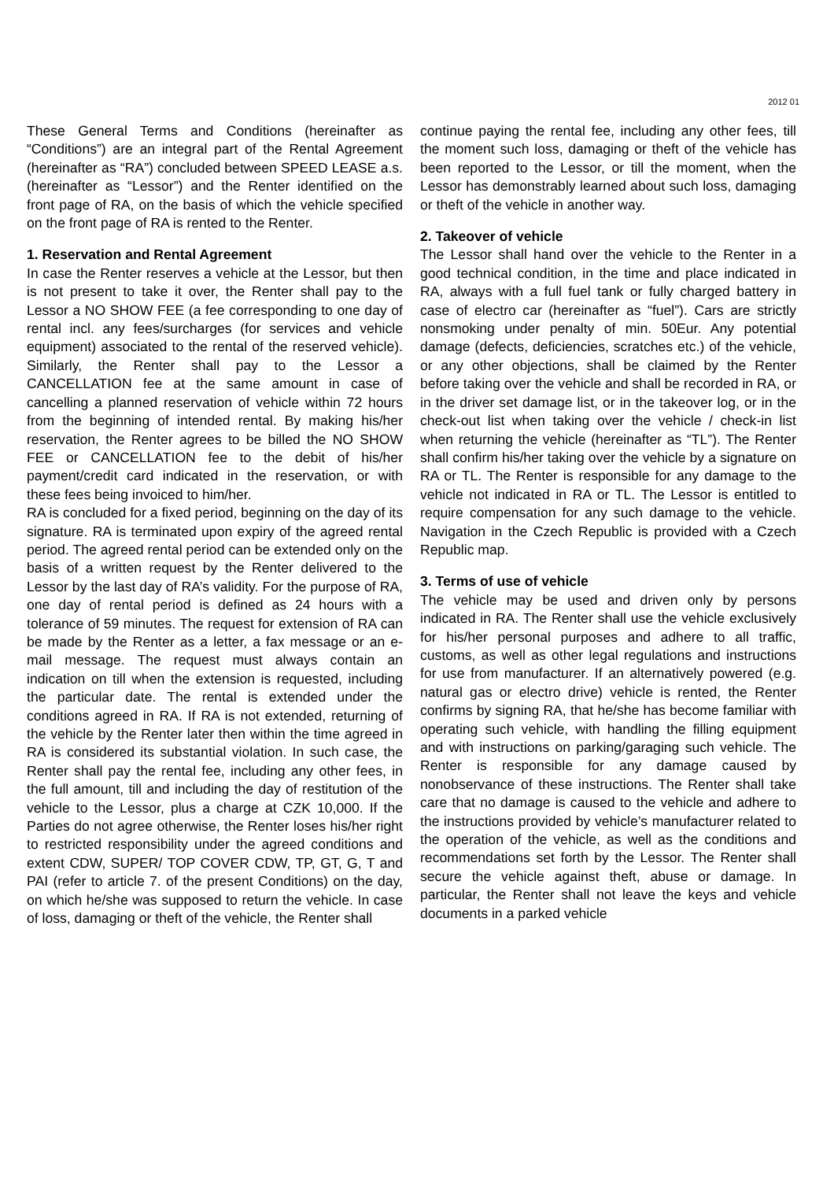2012 01
These General Terms and Conditions (hereinafter as “Conditions”) are an integral part of the Rental Agreement (hereinafter as “RA”) concluded between SPEED LEASE a.s. (hereinafter as “Lessor”) and the Renter identified on the front page of RA, on the basis of which the vehicle specified on the front page of RA is rented to the Renter.
1. Reservation and Rental Agreement
In case the Renter reserves a vehicle at the Lessor, but then is not present to take it over, the Renter shall pay to the Lessor a NO SHOW FEE (a fee corresponding to one day of rental incl. any fees/surcharges (for services and vehicle equipment) associated to the rental of the reserved vehicle). Similarly, the Renter shall pay to the Lessor a CANCELLATION fee at the same amount in case of cancelling a planned reservation of vehicle within 72 hours from the beginning of intended rental. By making his/her reservation, the Renter agrees to be billed the NO SHOW FEE or CANCELLATION fee to the debit of his/her payment/credit card indicated in the reservation, or with these fees being invoiced to him/her.
RA is concluded for a fixed period, beginning on the day of its signature. RA is terminated upon expiry of the agreed rental period. The agreed rental period can be extended only on the basis of a written request by the Renter delivered to the Lessor by the last day of RA’s validity. For the purpose of RA, one day of rental period is defined as 24 hours with a tolerance of 59 minutes. The request for extension of RA can be made by the Renter as a letter, a fax message or an e-mail message. The request must always contain an indication on till when the extension is requested, including the particular date. The rental is extended under the conditions agreed in RA. If RA is not extended, returning of the vehicle by the Renter later then within the time agreed in RA is considered its substantial violation. In such case, the Renter shall pay the rental fee, including any other fees, in the full amount, till and including the day of restitution of the vehicle to the Lessor, plus a charge at CZK 10,000. If the Parties do not agree otherwise, the Renter loses his/her right to restricted responsibility under the agreed conditions and extent CDW, SUPER/ TOP COVER CDW, TP, GT, G, T and PAI (refer to article 7. of the present Conditions) on the day, on which he/she was supposed to return the vehicle. In case of loss, damaging or theft of the vehicle, the Renter shall
continue paying the rental fee, including any other fees, till the moment such loss, damaging or theft of the vehicle has been reported to the Lessor, or till the moment, when the Lessor has demonstrably learned about such loss, damaging or theft of the vehicle in another way.
2. Takeover of vehicle
The Lessor shall hand over the vehicle to the Renter in a good technical condition, in the time and place indicated in RA, always with a full fuel tank or fully charged battery in case of electro car (hereinafter as “fuel”). Cars are strictly nonsmoking under penalty of min. 50Eur. Any potential damage (defects, deficiencies, scratches etc.) of the vehicle, or any other objections, shall be claimed by the Renter before taking over the vehicle and shall be recorded in RA, or in the driver set damage list, or in the takeover log, or in the check-out list when taking over the vehicle / check-in list when returning the vehicle (hereinafter as “TL”). The Renter shall confirm his/her taking over the vehicle by a signature on RA or TL. The Renter is responsible for any damage to the vehicle not indicated in RA or TL. The Lessor is entitled to require compensation for any such damage to the vehicle. Navigation in the Czech Republic is provided with a Czech Republic map.
3. Terms of use of vehicle
The vehicle may be used and driven only by persons indicated in RA. The Renter shall use the vehicle exclusively for his/her personal purposes and adhere to all traffic, customs, as well as other legal regulations and instructions for use from manufacturer. If an alternatively powered (e.g. natural gas or electro drive) vehicle is rented, the Renter confirms by signing RA, that he/she has become familiar with operating such vehicle, with handling the filling equipment and with instructions on parking/garaging such vehicle. The Renter is responsible for any damage caused by nonobservance of these instructions. The Renter shall take care that no damage is caused to the vehicle and adhere to the instructions provided by vehicle’s manufacturer related to the operation of the vehicle, as well as the conditions and recommendations set forth by the Lessor. The Renter shall secure the vehicle against theft, abuse or damage. In particular, the Renter shall not leave the keys and vehicle documents in a parked vehicle